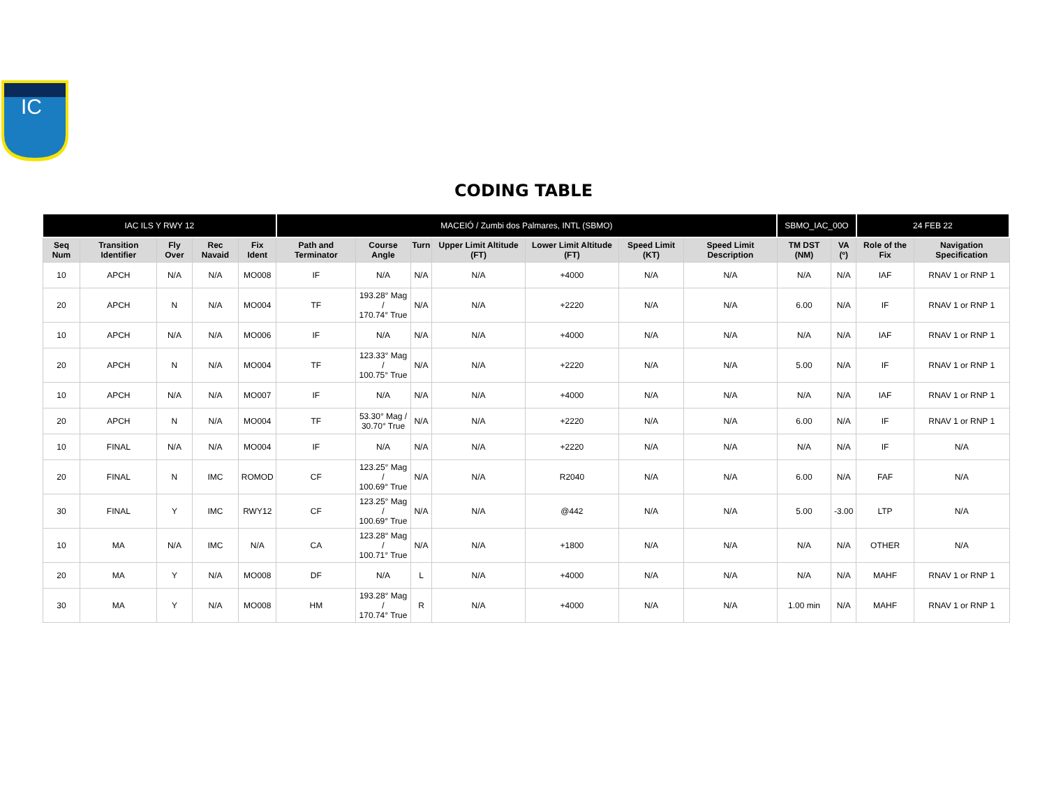IC
CODING TABLE
| IAC ILS Y RWY 12 | | | | | MACEIÓ / Zumbi dos Palmares, INTL (SBMO) | | | | | | | SBMO_IAC_00O | | 24 FEB 22 | |
| --- | --- | --- | --- | --- | --- | --- | --- | --- | --- | --- | --- | --- | --- | --- | --- |
| Seq Num | Transition Identifier | Fly Over | Rec Navaid | Fix Ident | Path and Terminator | Course Angle | Turn | Upper Limit Altitude (FT) | Lower Limit Altitude (FT) | Speed Limit (KT) | Speed Limit Description | TM DST (NM) | VA (º) | Role of the Fix | Navigation Specification |
| 10 | APCH | N/A | N/A | MO008 | IF | N/A | N/A | N/A | +4000 | N/A | N/A | N/A | N/A | IAF | RNAV 1 or RNP 1 |
| 20 | APCH | N | N/A | MO004 | TF | 193.28° Mag / 170.74° True | N/A | N/A | +2220 | N/A | N/A | 6.00 | N/A | IF | RNAV 1 or RNP 1 |
| 10 | APCH | N/A | N/A | MO006 | IF | N/A | N/A | N/A | +4000 | N/A | N/A | N/A | N/A | IAF | RNAV 1 or RNP 1 |
| 20 | APCH | N | N/A | MO004 | TF | 123.33° Mag / 100.75° True | N/A | N/A | +2220 | N/A | N/A | 5.00 | N/A | IF | RNAV 1 or RNP 1 |
| 10 | APCH | N/A | N/A | MO007 | IF | N/A | N/A | N/A | +4000 | N/A | N/A | N/A | N/A | IAF | RNAV 1 or RNP 1 |
| 20 | APCH | N | N/A | MO004 | TF | 53.30° Mag / 30.70° True | N/A | N/A | +2220 | N/A | N/A | 6.00 | N/A | IF | RNAV 1 or RNP 1 |
| 10 | FINAL | N/A | N/A | MO004 | IF | N/A | N/A | N/A | +2220 | N/A | N/A | N/A | N/A | IF | N/A |
| 20 | FINAL | N | IMC | ROMOD | CF | 123.25° Mag / 100.69° True | N/A | N/A | R2040 | N/A | N/A | 6.00 | N/A | FAF | N/A |
| 30 | FINAL | Y | IMC | RWY12 | CF | 123.25° Mag / 100.69° True | N/A | N/A | @442 | N/A | N/A | 5.00 | -3.00 | LTP | N/A |
| 10 | MA | N/A | IMC | N/A | CA | 123.28° Mag / 100.71° True | N/A | N/A | +1800 | N/A | N/A | N/A | N/A | OTHER | N/A |
| 20 | MA | Y | N/A | MO008 | DF | N/A | L | N/A | +4000 | N/A | N/A | N/A | N/A | MAHF | RNAV 1 or RNP 1 |
| 30 | MA | Y | N/A | MO008 | HM | 193.28° Mag / 170.74° True | R | N/A | +4000 | N/A | N/A | 1.00 min | N/A | MAHF | RNAV 1 or RNP 1 |